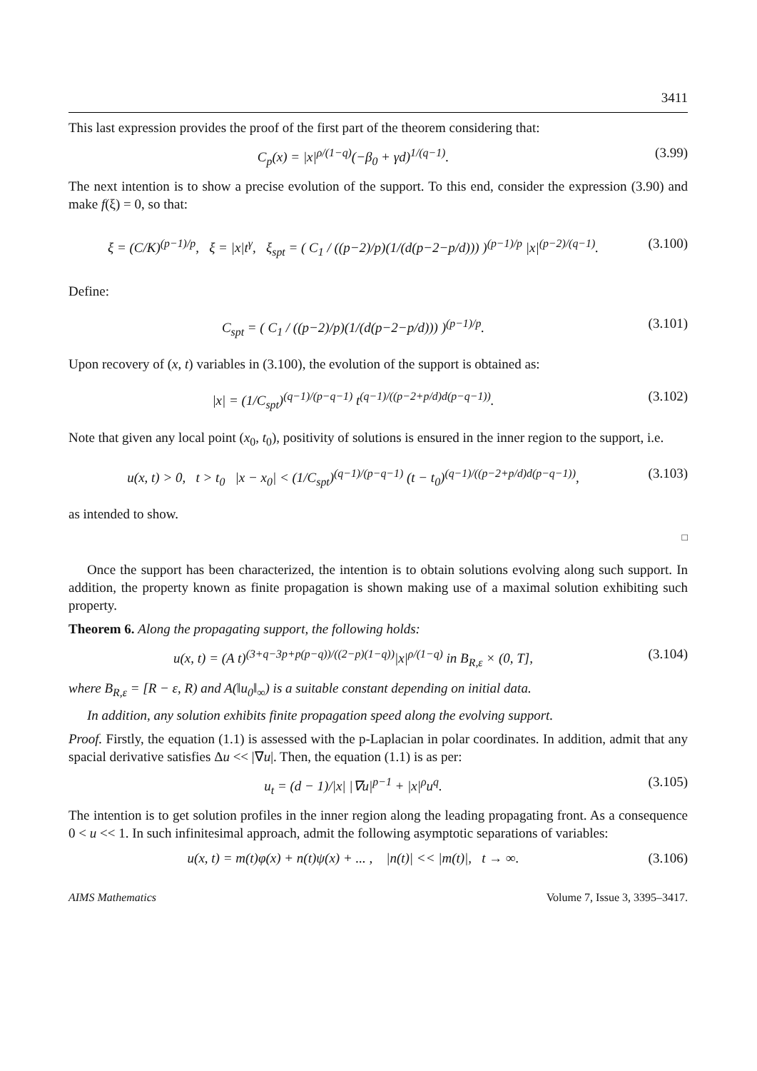3411
This last expression provides the proof of the first part of the theorem considering that:
C<sub>p</sub>(x) = |x|<sup>ρ/(1−q)</sup>(−β<sub>0</sub> + γd)<sup>1/(q−1)</sup>.
(3.99)
The next intention is to show a precise evolution of the support. To this end, consider the expression (3.90) and make f(ξ) = 0, so that:
ξ = (C/K)<sup>(p−1)/p</sup>, ξ = |x|t<sup>γ</sup>, ξ<sub>spt</sub> = ( C<sub>1</sub> / ((p−2)/p)(1/(d(p−2−p/d))) )<sup>(p−1)/p</sup> |x|<sup>(p−2)/(q−1)</sup>.
(3.100)
Define:
C<sub>spt</sub> = ( C<sub>1</sub> / ((p−2)/p)(1/(d(p−2−p/d))) )<sup>(p−1)/p</sup>.
(3.101)
Upon recovery of (x, t) variables in (3.100), the evolution of the support is obtained as:
|x| = (1/C<sub>spt</sub>)<sup>(q−1)/(p−q−1)</sup> t<sup>(q−1)/((p−2+p/d)d(p−q−1))</sup>.
(3.102)
Note that given any local point (x<sub>0</sub>, t<sub>0</sub>), positivity of solutions is ensured in the inner region to the support, i.e.
u(x, t) > 0, t > t<sub>0</sub> |x − x<sub>0</sub>| < (1/C<sub>spt</sub>)<sup>(q−1)/(p−q−1)</sup> (t − t<sub>0</sub>)<sup>(q−1)/((p−2+p/d)d(p−q−1))</sup>,
(3.103)
as intended to show.
□
Once the support has been characterized, the intention is to obtain solutions evolving along such support. In addition, the property known as finite propagation is shown making use of a maximal solution exhibiting such property.
Theorem 6. Along the propagating support, the following holds:
u(x, t) = (A t)<sup>(3+q−3p+p(p−q))/((2−p)(1−q))</sup>|x|<sup>ρ/(1−q)</sup> in B<sub>R,ε</sub> × (0, T],
(3.104)
where B<sub>R,ε</sub> = [R − ε, R) and A(‖u<sub>0</sub>‖<sub>∞</sub>) is a suitable constant depending on initial data.
In addition, any solution exhibits finite propagation speed along the evolving support.
Proof. Firstly, the equation (1.1) is assessed with the p-Laplacian in polar coordinates. In addition, admit that any spacial derivative satisfies Δu << |∇u|. Then, the equation (1.1) is as per:
u<sub>t</sub> = (d − 1)/|x| |∇u|<sup>p−1</sup> + |x|<sup>ρ</sup>u<sup>q</sup>.
(3.105)
The intention is to get solution profiles in the inner region along the leading propagating front. As a consequence 0 < u << 1. In such infinitesimal approach, admit the following asymptotic separations of variables:
u(x, t) = m(t)φ(x) + n(t)ψ(x) + ... , |n(t)| << |m(t)|, t → ∞.
(3.106)
AIMS Mathematics Volume 7, Issue 3, 3395–3417.